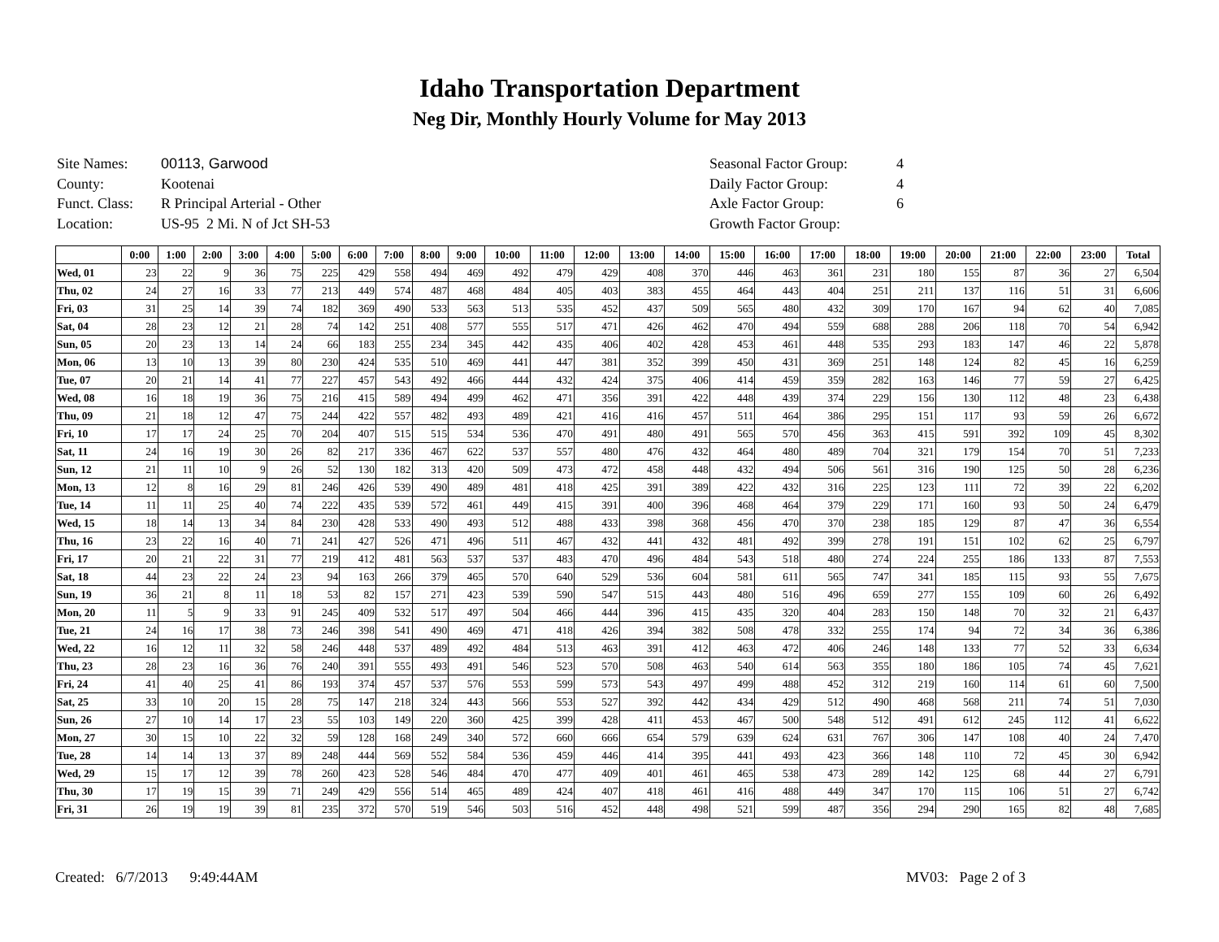Idaho Transportation Department
Neg Dir, Monthly Hourly Volume for May 2013
| Site Names: | 00113, Garwood |
| County: | Kootenai |
| Funct. Class: | R Principal Arterial - Other |
| Location: | US-95 2 Mi. N of Jct SH-53 |
| Seasonal Factor Group: | 4 |
| Daily Factor Group: | 4 |
| Axle Factor Group: | 6 |
| Growth Factor Group: | |
| | 0:00 | 1:00 | 2:00 | 3:00 | 4:00 | 5:00 | 6:00 | 7:00 | 8:00 | 9:00 | 10:00 | 11:00 | 12:00 | 13:00 | 14:00 | 15:00 | 16:00 | 17:00 | 18:00 | 19:00 | 20:00 | 21:00 | 22:00 | 23:00 | Total |
| --- | --- | --- | --- | --- | --- | --- | --- | --- | --- | --- | --- | --- | --- | --- | --- | --- | --- | --- | --- | --- | --- | --- | --- | --- | --- |
| Wed, 01 | 23 | 22 | 9 | 36 | 75 | 225 | 429 | 558 | 494 | 469 | 492 | 479 | 429 | 408 | 370 | 446 | 463 | 361 | 231 | 180 | 155 | 87 | 36 | 27 | 6,504 |
| Thu, 02 | 24 | 27 | 16 | 33 | 77 | 213 | 449 | 574 | 487 | 468 | 484 | 405 | 403 | 383 | 455 | 464 | 443 | 404 | 251 | 211 | 137 | 116 | 51 | 31 | 6,606 |
| Fri, 03 | 31 | 25 | 14 | 39 | 74 | 182 | 369 | 490 | 533 | 563 | 513 | 535 | 452 | 437 | 509 | 565 | 480 | 432 | 309 | 170 | 167 | 94 | 62 | 40 | 7,085 |
| Sat, 04 | 28 | 23 | 12 | 21 | 28 | 74 | 142 | 251 | 408 | 577 | 555 | 517 | 471 | 426 | 462 | 470 | 494 | 559 | 688 | 288 | 206 | 118 | 70 | 54 | 6,942 |
| Sun, 05 | 20 | 23 | 13 | 14 | 24 | 66 | 183 | 255 | 234 | 345 | 442 | 435 | 406 | 402 | 428 | 453 | 461 | 448 | 535 | 293 | 183 | 147 | 46 | 22 | 5,878 |
| Mon, 06 | 13 | 10 | 13 | 39 | 80 | 230 | 424 | 535 | 510 | 469 | 441 | 447 | 381 | 352 | 399 | 450 | 431 | 369 | 251 | 148 | 124 | 82 | 45 | 16 | 6,259 |
| Tue, 07 | 20 | 21 | 14 | 41 | 77 | 227 | 457 | 543 | 492 | 466 | 444 | 432 | 424 | 375 | 406 | 414 | 459 | 359 | 282 | 163 | 146 | 77 | 59 | 27 | 6,425 |
| Wed, 08 | 16 | 18 | 19 | 36 | 75 | 216 | 415 | 589 | 494 | 499 | 462 | 471 | 356 | 391 | 422 | 448 | 439 | 374 | 229 | 156 | 130 | 112 | 48 | 23 | 6,438 |
| Thu, 09 | 21 | 18 | 12 | 47 | 75 | 244 | 422 | 557 | 482 | 493 | 489 | 421 | 416 | 416 | 457 | 511 | 464 | 386 | 295 | 151 | 117 | 93 | 59 | 26 | 6,672 |
| Fri, 10 | 17 | 17 | 24 | 25 | 70 | 204 | 407 | 515 | 515 | 534 | 536 | 470 | 491 | 480 | 491 | 565 | 570 | 456 | 363 | 415 | 591 | 392 | 109 | 45 | 8,302 |
| Sat, 11 | 24 | 16 | 19 | 30 | 26 | 82 | 217 | 336 | 467 | 622 | 537 | 557 | 480 | 476 | 432 | 464 | 480 | 489 | 704 | 321 | 179 | 154 | 70 | 51 | 7,233 |
| Sun, 12 | 21 | 11 | 10 | 9 | 26 | 52 | 130 | 182 | 313 | 420 | 509 | 473 | 472 | 458 | 448 | 432 | 494 | 506 | 561 | 316 | 190 | 125 | 50 | 28 | 6,236 |
| Mon, 13 | 12 | 8 | 16 | 29 | 81 | 246 | 426 | 539 | 490 | 489 | 481 | 418 | 425 | 391 | 389 | 422 | 432 | 316 | 225 | 123 | 111 | 72 | 39 | 22 | 6,202 |
| Tue, 14 | 11 | 11 | 25 | 40 | 74 | 222 | 435 | 539 | 572 | 461 | 449 | 415 | 391 | 400 | 396 | 468 | 464 | 379 | 229 | 171 | 160 | 93 | 50 | 24 | 6,479 |
| Wed, 15 | 18 | 14 | 13 | 34 | 84 | 230 | 428 | 533 | 490 | 493 | 512 | 488 | 433 | 398 | 368 | 456 | 470 | 370 | 238 | 185 | 129 | 87 | 47 | 36 | 6,554 |
| Thu, 16 | 23 | 22 | 16 | 40 | 71 | 241 | 427 | 526 | 471 | 496 | 511 | 467 | 432 | 441 | 432 | 481 | 492 | 399 | 278 | 191 | 151 | 102 | 62 | 25 | 6,797 |
| Fri, 17 | 20 | 21 | 22 | 31 | 77 | 219 | 412 | 481 | 563 | 537 | 537 | 483 | 470 | 496 | 484 | 543 | 518 | 480 | 274 | 224 | 255 | 186 | 133 | 87 | 7,553 |
| Sat, 18 | 44 | 23 | 22 | 24 | 23 | 94 | 163 | 266 | 379 | 465 | 570 | 640 | 529 | 536 | 604 | 581 | 611 | 565 | 747 | 341 | 185 | 115 | 93 | 55 | 7,675 |
| Sun, 19 | 36 | 21 | 8 | 11 | 18 | 53 | 82 | 157 | 271 | 423 | 539 | 590 | 547 | 515 | 443 | 480 | 516 | 496 | 659 | 277 | 155 | 109 | 60 | 26 | 6,492 |
| Mon, 20 | 11 | 5 | 9 | 33 | 91 | 245 | 409 | 532 | 517 | 497 | 504 | 466 | 444 | 396 | 415 | 435 | 320 | 404 | 283 | 150 | 148 | 70 | 32 | 21 | 6,437 |
| Tue, 21 | 24 | 16 | 17 | 38 | 73 | 246 | 398 | 541 | 490 | 469 | 471 | 418 | 426 | 394 | 382 | 508 | 478 | 332 | 255 | 174 | 94 | 72 | 34 | 36 | 6,386 |
| Wed, 22 | 16 | 12 | 11 | 32 | 58 | 246 | 448 | 537 | 489 | 492 | 484 | 513 | 463 | 391 | 412 | 463 | 472 | 406 | 246 | 148 | 133 | 77 | 52 | 33 | 6,634 |
| Thu, 23 | 28 | 23 | 16 | 36 | 76 | 240 | 391 | 555 | 493 | 491 | 546 | 523 | 570 | 508 | 463 | 540 | 614 | 563 | 355 | 180 | 186 | 105 | 74 | 45 | 7,621 |
| Fri, 24 | 41 | 40 | 25 | 41 | 86 | 193 | 374 | 457 | 537 | 576 | 553 | 599 | 573 | 543 | 497 | 499 | 488 | 452 | 312 | 219 | 160 | 114 | 61 | 60 | 7,500 |
| Sat, 25 | 33 | 10 | 20 | 15 | 28 | 75 | 147 | 218 | 324 | 443 | 566 | 553 | 527 | 392 | 442 | 434 | 429 | 512 | 490 | 468 | 568 | 211 | 74 | 51 | 7,030 |
| Sun, 26 | 27 | 10 | 14 | 17 | 23 | 55 | 103 | 149 | 220 | 360 | 425 | 399 | 428 | 411 | 453 | 467 | 500 | 548 | 512 | 491 | 612 | 245 | 112 | 41 | 6,622 |
| Mon, 27 | 30 | 15 | 10 | 22 | 32 | 59 | 128 | 168 | 249 | 340 | 572 | 660 | 666 | 654 | 579 | 639 | 624 | 631 | 767 | 306 | 147 | 108 | 40 | 24 | 7,470 |
| Tue, 28 | 14 | 14 | 13 | 37 | 89 | 248 | 444 | 569 | 552 | 584 | 536 | 459 | 446 | 414 | 395 | 441 | 493 | 423 | 366 | 148 | 110 | 72 | 45 | 30 | 6,942 |
| Wed, 29 | 15 | 17 | 12 | 39 | 78 | 260 | 423 | 528 | 546 | 484 | 470 | 477 | 409 | 401 | 461 | 465 | 538 | 473 | 289 | 142 | 125 | 68 | 44 | 27 | 6,791 |
| Thu, 30 | 17 | 19 | 15 | 39 | 71 | 249 | 429 | 556 | 514 | 465 | 489 | 424 | 407 | 418 | 461 | 416 | 488 | 449 | 347 | 170 | 115 | 106 | 51 | 27 | 6,742 |
| Fri, 31 | 26 | 19 | 19 | 39 | 81 | 235 | 372 | 570 | 519 | 546 | 503 | 516 | 452 | 448 | 498 | 521 | 599 | 487 | 356 | 294 | 290 | 165 | 82 | 48 | 7,685 |
Created: 6/7/2013 9:49:44AM MV03: Page 2 of 3